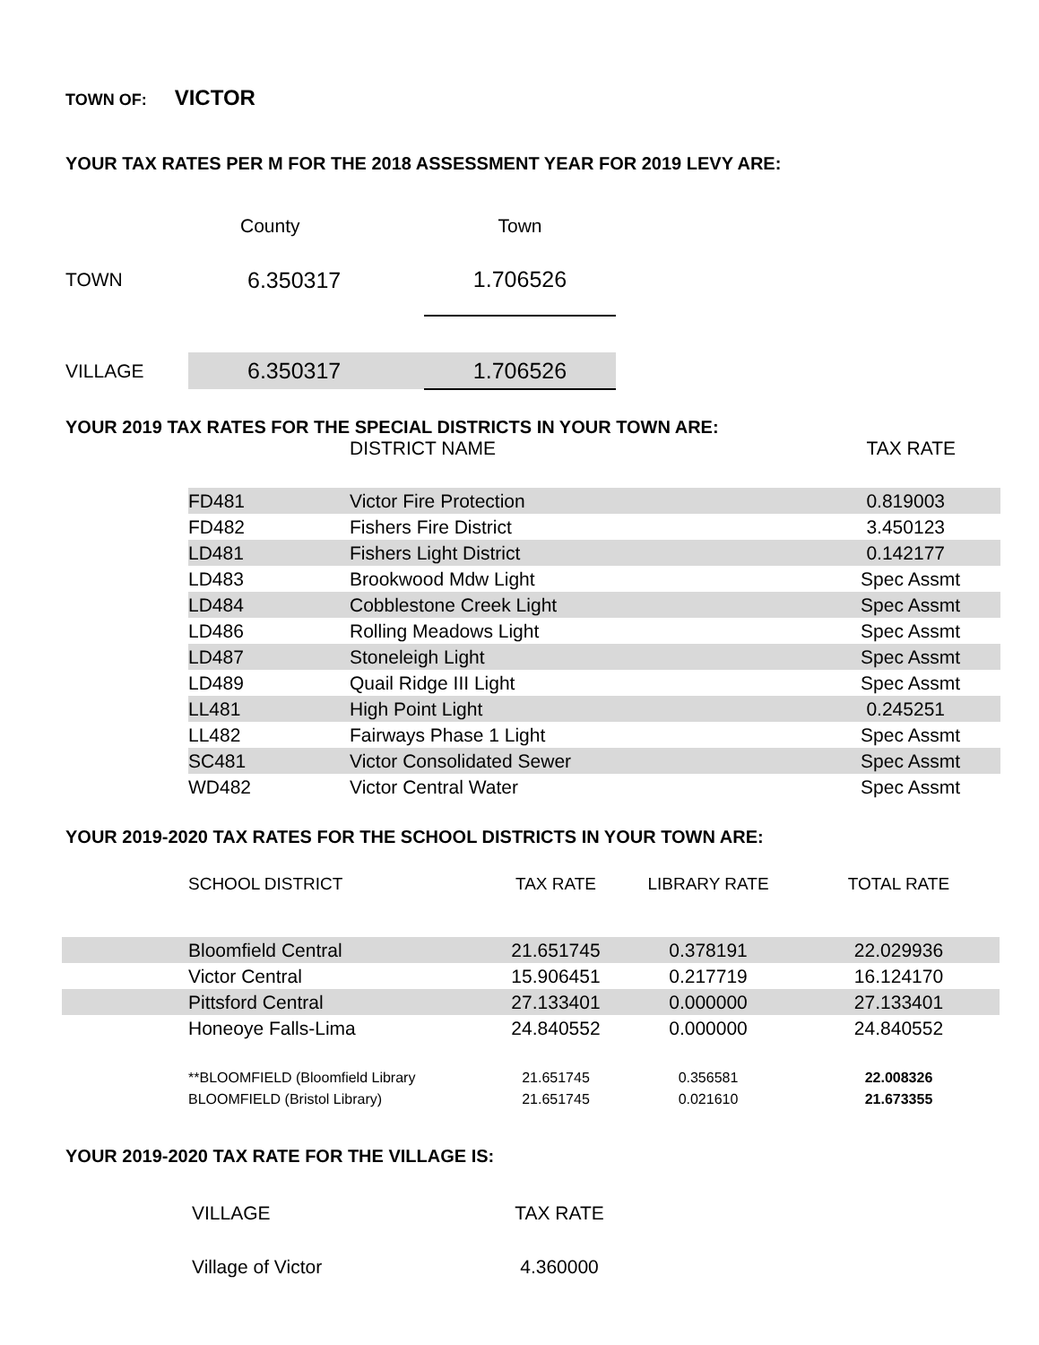TOWN OF: VICTOR
YOUR TAX RATES PER M FOR THE 2018 ASSESSMENT YEAR FOR 2019 LEVY ARE:
| | County | Town |
| TOWN | 6.350317 | 1.706526 |
| VILLAGE | 6.350317 | 1.706526 |
YOUR 2019 TAX RATES FOR THE SPECIAL DISTRICTS IN YOUR TOWN ARE:
| | DISTRICT NAME | TAX RATE |
| --- | --- | --- |
| FD481 | Victor Fire Protection | 0.819003 |
| FD482 | Fishers Fire District | 3.450123 |
| LD481 | Fishers Light District | 0.142177 |
| LD483 | Brookwood Mdw Light | Spec Assmt |
| LD484 | Cobblestone Creek Light | Spec Assmt |
| LD486 | Rolling Meadows Light | Spec Assmt |
| LD487 | Stoneleigh Light | Spec Assmt |
| LD489 | Quail Ridge III Light | Spec Assmt |
| LL481 | High Point Light | 0.245251 |
| LL482 | Fairways Phase 1 Light | Spec Assmt |
| SC481 | Victor Consolidated Sewer | Spec Assmt |
| WD482 | Victor Central Water | Spec Assmt |
YOUR 2019-2020 TAX RATES FOR THE SCHOOL DISTRICTS IN YOUR TOWN ARE:
| | SCHOOL DISTRICT | TAX RATE | LIBRARY RATE | TOTAL RATE |
| --- | --- | --- | --- | --- |
| | Bloomfield Central | 21.651745 | 0.378191 | 22.029936 |
| | Victor Central | 15.906451 | 0.217719 | 16.124170 |
| | Pittsford Central | 27.133401 | 0.000000 | 27.133401 |
| | Honeoye Falls-Lima | 24.840552 | 0.000000 | 24.840552 |
| | **BLOOMFIELD (Bloomfield Library | 21.651745 | 0.356581 | 22.008326 |
| | BLOOMFIELD (Bristol Library) | 21.651745 | 0.021610 | 21.673355 |
YOUR 2019-2020 TAX RATE FOR THE VILLAGE IS:
| VILLAGE | TAX RATE |
| Village of Victor | 4.360000 |